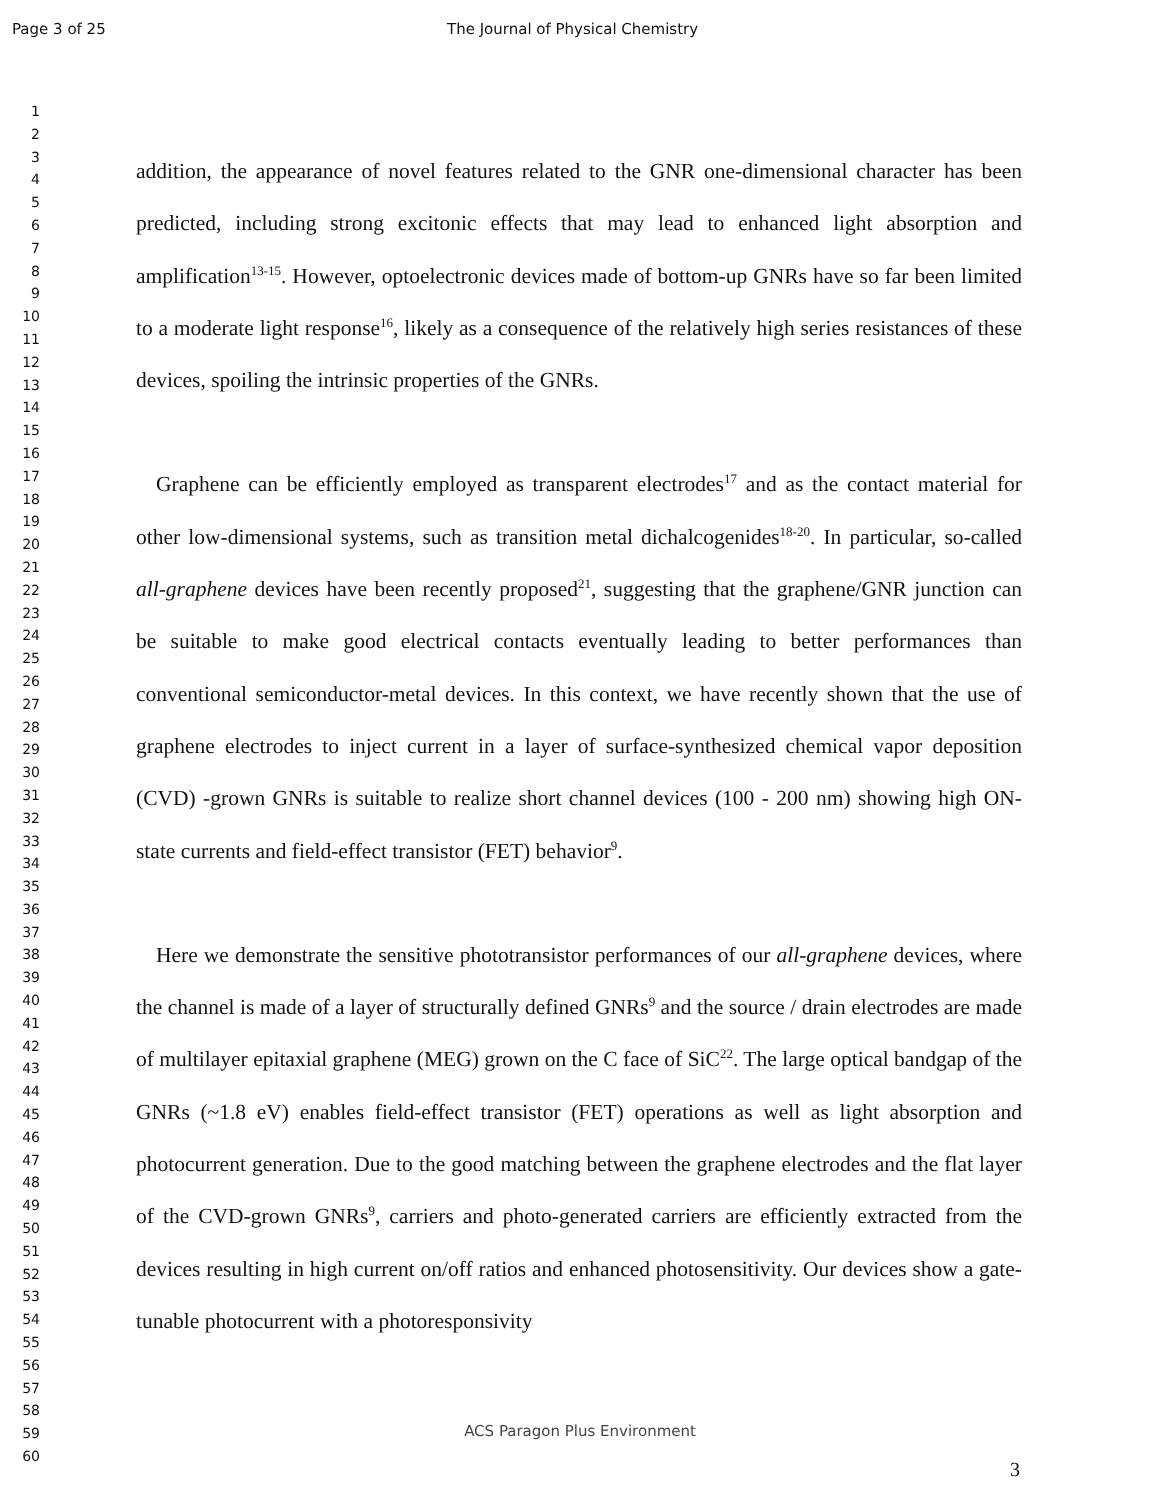Page 3 of 25 The Journal of Physical Chemistry
1
2
3
4
5
6
7
8
9
10
11
12
13
14
15
16
17
18
19
20
21
22
23
24
25
26
27
28
29
30
31
32
33
34
35
36
37
38
39
40
41
42
43
44
45
46
47
48
49
50
51
52
53
54
55
56
57
58
59
60
addition, the appearance of novel features related to the GNR one-dimensional character has been predicted, including strong excitonic effects that may lead to enhanced light absorption and amplification<sup>13-15</sup>. However, optoelectronic devices made of bottom-up GNRs have so far been limited to a moderate light response<sup>16</sup>, likely as a consequence of the relatively high series resistances of these devices, spoiling the intrinsic properties of the GNRs.
Graphene can be efficiently employed as transparent electrodes<sup>17</sup> and as the contact material for other low-dimensional systems, such as transition metal dichalcogenides<sup>18-20</sup>. In particular, so-called all-graphene devices have been recently proposed<sup>21</sup>, suggesting that the graphene/GNR junction can be suitable to make good electrical contacts eventually leading to better performances than conventional semiconductor-metal devices. In this context, we have recently shown that the use of graphene electrodes to inject current in a layer of surface-synthesized chemical vapor deposition (CVD) -grown GNRs is suitable to realize short channel devices (100 - 200 nm) showing high ON-state currents and field-effect transistor (FET) behavior<sup>9</sup>.
Here we demonstrate the sensitive phototransistor performances of our all-graphene devices, where the channel is made of a layer of structurally defined GNRs<sup>9</sup> and the source / drain electrodes are made of multilayer epitaxial graphene (MEG) grown on the C face of SiC<sup>22</sup>. The large optical bandgap of the GNRs (~1.8 eV) enables field-effect transistor (FET) operations as well as light absorption and photocurrent generation. Due to the good matching between the graphene electrodes and the flat layer of the CVD-grown GNRs<sup>9</sup>, carriers and photo-generated carriers are efficiently extracted from the devices resulting in high current on/off ratios and enhanced photosensitivity. Our devices show a gate-tunable photocurrent with a photoresponsivity
ACS Paragon Plus Environment
3